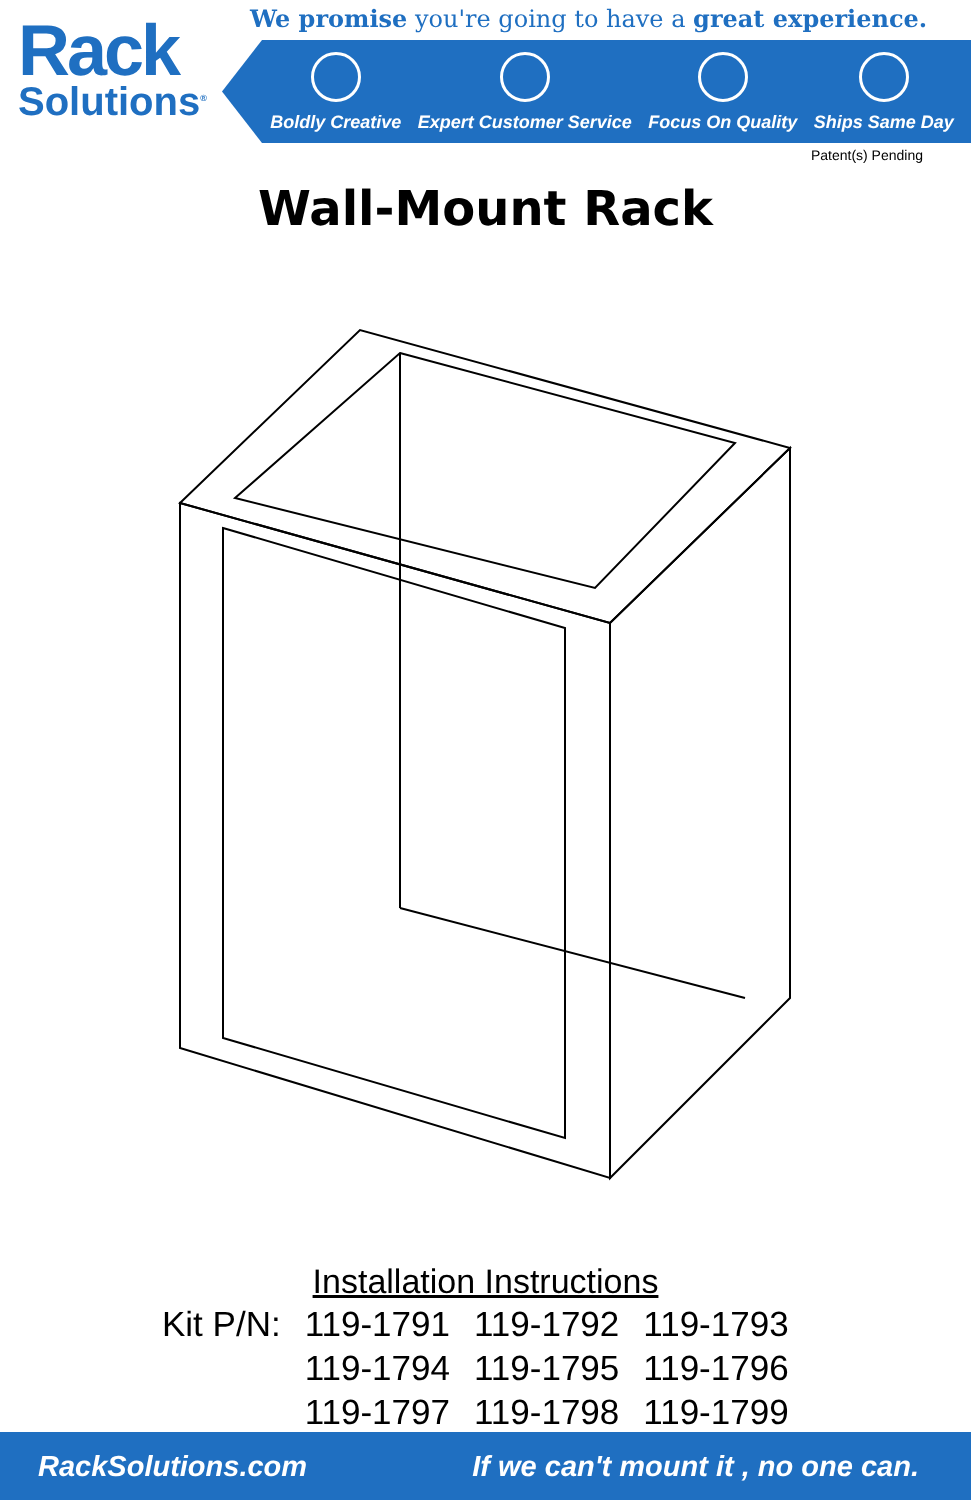Rack
Solutions<sup>®</sup>
We promise you're going to have a great experience.
Boldly Creative
Expert Customer Service
Focus On Quality
Ships Same Day
Patent(s) Pending
Wall-Mount Rack
Installation Instructions
| Kit P/N: | 119-1791 | 119-1792 | 119-1793 |
| | 119-1794 | 119-1795 | 119-1796 |
| | 119-1797 | 119-1798 | 119-1799 |
RackSolutions.com If we can't mount it , no one can.